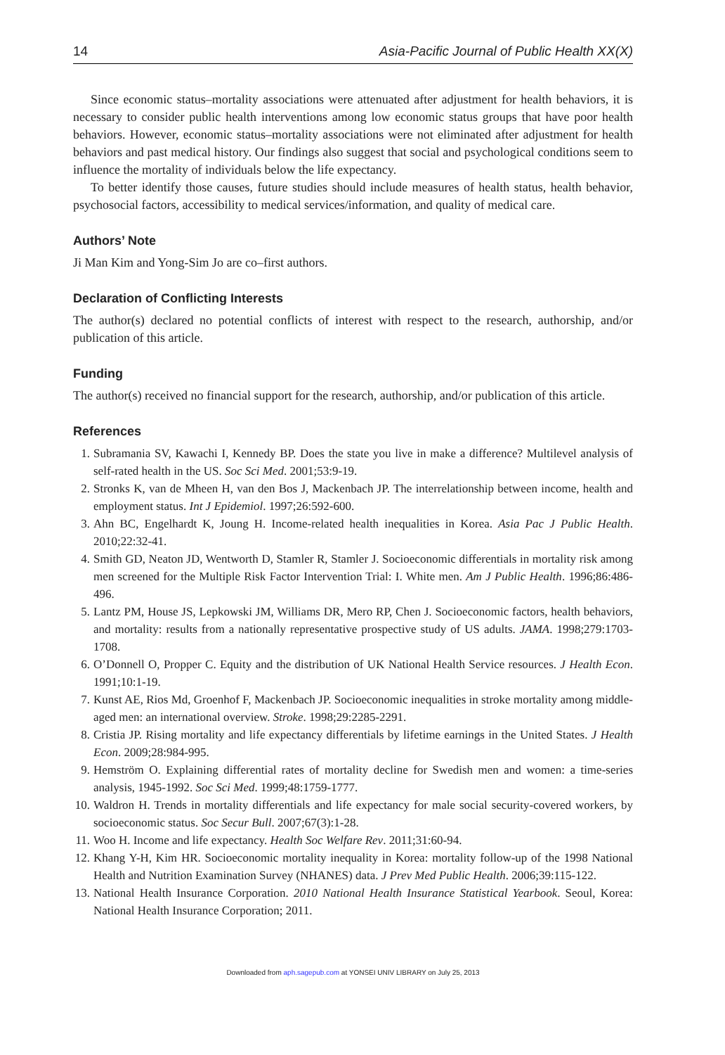14 Asia-Pacific Journal of Public Health XX(X)
Since economic status–mortality associations were attenuated after adjustment for health behaviors, it is necessary to consider public health interventions among low economic status groups that have poor health behaviors. However, economic status–mortality associations were not eliminated after adjustment for health behaviors and past medical history. Our findings also suggest that social and psychological conditions seem to influence the mortality of individuals below the life expectancy.
To better identify those causes, future studies should include measures of health status, health behavior, psychosocial factors, accessibility to medical services/information, and quality of medical care.
Authors’ Note
Ji Man Kim and Yong-Sim Jo are co–first authors.
Declaration of Conflicting Interests
The author(s) declared no potential conflicts of interest with respect to the research, authorship, and/or publication of this article.
Funding
The author(s) received no financial support for the research, authorship, and/or publication of this article.
References
1. Subramania SV, Kawachi I, Kennedy BP. Does the state you live in make a difference? Multilevel analysis of self-rated health in the US. Soc Sci Med. 2001;53:9-19.
2. Stronks K, van de Mheen H, van den Bos J, Mackenbach JP. The interrelationship between income, health and employment status. Int J Epidemiol. 1997;26:592-600.
3. Ahn BC, Engelhardt K, Joung H. Income-related health inequalities in Korea. Asia Pac J Public Health. 2010;22:32-41.
4. Smith GD, Neaton JD, Wentworth D, Stamler R, Stamler J. Socioeconomic differentials in mortality risk among men screened for the Multiple Risk Factor Intervention Trial: I. White men. Am J Public Health. 1996;86:486-496.
5. Lantz PM, House JS, Lepkowski JM, Williams DR, Mero RP, Chen J. Socioeconomic factors, health behaviors, and mortality: results from a nationally representative prospective study of US adults. JAMA. 1998;279:1703-1708.
6. O’Donnell O, Propper C. Equity and the distribution of UK National Health Service resources. J Health Econ. 1991;10:1-19.
7. Kunst AE, Rios Md, Groenhof F, Mackenbach JP. Socioeconomic inequalities in stroke mortality among middle-aged men: an international overview. Stroke. 1998;29:2285-2291.
8. Cristia JP. Rising mortality and life expectancy differentials by lifetime earnings in the United States. J Health Econ. 2009;28:984-995.
9. Hemström O. Explaining differential rates of mortality decline for Swedish men and women: a time-series analysis, 1945-1992. Soc Sci Med. 1999;48:1759-1777.
10. Waldron H. Trends in mortality differentials and life expectancy for male social security-covered workers, by socioeconomic status. Soc Secur Bull. 2007;67(3):1-28.
11. Woo H. Income and life expectancy. Health Soc Welfare Rev. 2011;31:60-94.
12. Khang Y-H, Kim HR. Socioeconomic mortality inequality in Korea: mortality follow-up of the 1998 National Health and Nutrition Examination Survey (NHANES) data. J Prev Med Public Health. 2006;39:115-122.
13. National Health Insurance Corporation. 2010 National Health Insurance Statistical Yearbook. Seoul, Korea: National Health Insurance Corporation; 2011.
Downloaded from aph.sagepub.com at YONSEI UNIV LIBRARY on July 25, 2013